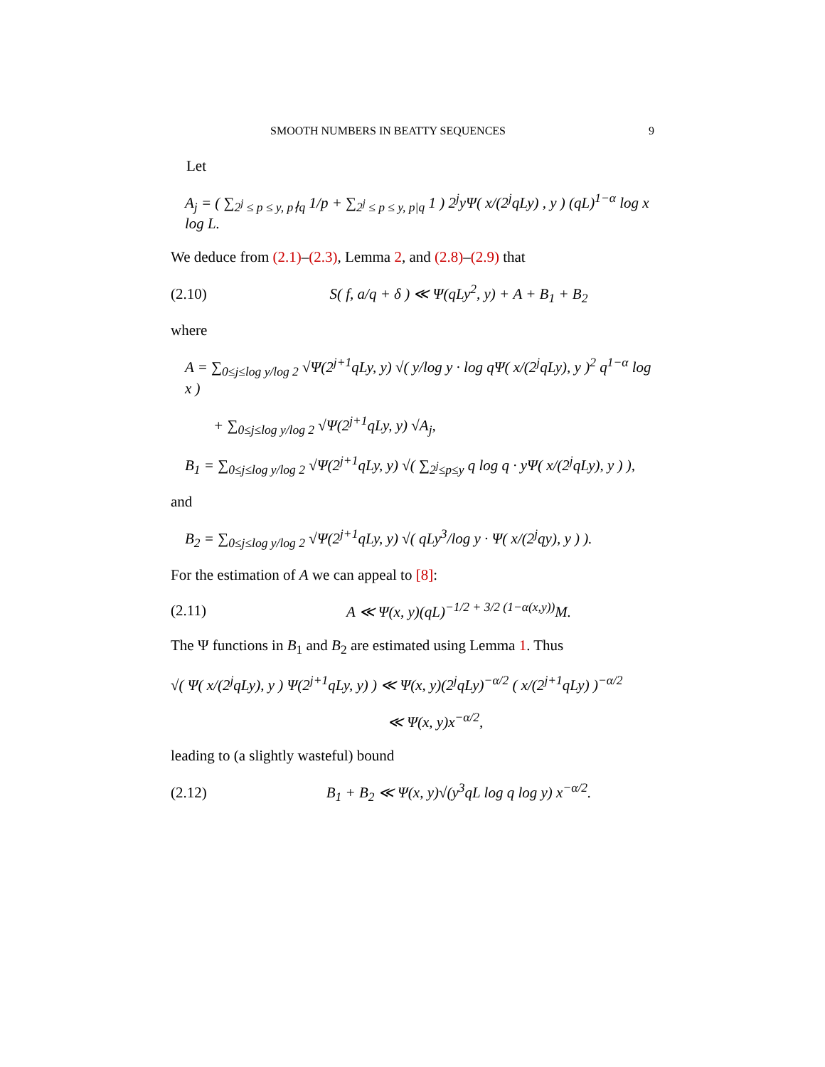SMOOTH NUMBERS IN BEATTY SEQUENCES 9
Let
A<sub>j</sub> = ( ∑<sub>2<sup>j</sup> ≤ p ≤ y, p∤q</sub> 1/p + ∑<sub>2<sup>j</sup> ≤ p ≤ y, p|q</sub> 1 ) 2<sup>j</sup>yΨ( x/(2<sup>j</sup>qLy) , y ) (qL)<sup>1−α</sup> log x log L.
We deduce from (2.1)–(2.3), Lemma 2, and (2.8)–(2.9) that
(2.10) S( f, a/q + δ ) ≪ Ψ(qLy<sup>2</sup>, y) + A + B<sub>1</sub> + B<sub>2</sub>
where
A = ∑<sub>0≤j≤log y/log 2</sub> √Ψ(2<sup>j+1</sup>qLy, y) √( y/log y · log qΨ( x/(2<sup>j</sup>qLy), y )<sup>2</sup> q<sup>1−α</sup> log x )
+ ∑<sub>0≤j≤log y/log 2</sub> √Ψ(2<sup>j+1</sup>qLy, y) √A<sub>j</sub>,
B<sub>1</sub> = ∑<sub>0≤j≤log y/log 2</sub> √Ψ(2<sup>j+1</sup>qLy, y) √( ∑<sub>2<sup>j</sup>≤p≤y</sub> q log q · yΨ( x/(2<sup>j</sup>qLy), y ) ),
and
B<sub>2</sub> = ∑<sub>0≤j≤log y/log 2</sub> √Ψ(2<sup>j+1</sup>qLy, y) √( qLy<sup>3</sup>/log y · Ψ( x/(2<sup>j</sup>qy), y ) ).
For the estimation of A we can appeal to [8]:
(2.11) A ≪ Ψ(x, y)(qL)<sup>−1/2 + 3/2 (1−α(x,y))</sup>M.
The Ψ functions in B<sub>1</sub> and B<sub>2</sub> are estimated using Lemma 1. Thus
√( Ψ( x/(2<sup>j</sup>qLy), y ) Ψ(2<sup>j+1</sup>qLy, y) ) ≪ Ψ(x, y)(2<sup>j</sup>qLy)<sup>−α/2</sup> ( x/(2<sup>j+1</sup>qLy) )<sup>−α/2</sup>
≪ Ψ(x, y)x<sup>−α/2</sup>,
leading to (a slightly wasteful) bound
(2.12) B<sub>1</sub> + B<sub>2</sub> ≪ Ψ(x, y)√(y<sup>3</sup>qL log q log y) x<sup>−α/2</sup>.